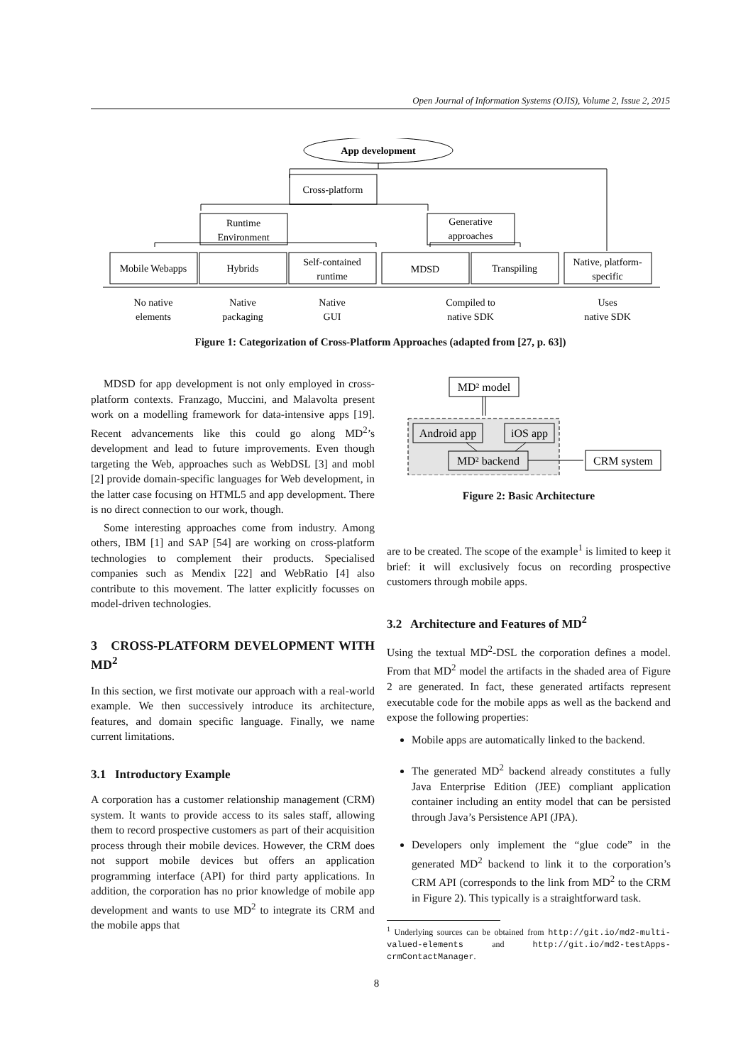Open Journal of Information Systems (OJIS), Volume 2, Issue 2, 2015
App development
Cross-platform
Runtime
Environment
Generative
approaches
Mobile Webapps
Hybrids
Self-contained
runtime
MDSD
Transpiling
Native, platform-
specific
No native
elements
Native
packaging
Native
GUI
Compiled to
native SDK
Uses
native SDK
Figure 1: Categorization of Cross-Platform Approaches (adapted from [27, p. 63])
MDSD for app development is not only employed in cross-platform contexts. Franzago, Muccini, and Malavolta present work on a modelling framework for data-intensive apps [19]. Recent advancements like this could go along MD<sup>2</sup>’s development and lead to future improvements. Even though targeting the Web, approaches such as WebDSL [3] and mobl [2] provide domain-specific languages for Web development, in the latter case focusing on HTML5 and app development. There is no direct connection to our work, though.
Some interesting approaches come from industry. Among others, IBM [1] and SAP [54] are working on cross-platform technologies to complement their products. Specialised companies such as Mendix [22] and WebRatio [4] also contribute to this movement. The latter explicitly focusses on model-driven technologies.
3 CROSS-PLATFORM DEVELOPMENT WITH MD<sup>2</sup>
In this section, we first motivate our approach with a real-world example. We then successively introduce its architecture, features, and domain specific language. Finally, we name current limitations.
3.1 Introductory Example
A corporation has a customer relationship management (CRM) system. It wants to provide access to its sales staff, allowing them to record prospective customers as part of their acquisition process through their mobile devices. However, the CRM does not support mobile devices but offers an application programming interface (API) for third party applications. In addition, the corporation has no prior knowledge of mobile app development and wants to use MD<sup>2</sup> to integrate its CRM and the mobile apps that
MD² model
Android app
iOS app
MD² backend
CRM system
Figure 2: Basic Architecture
are to be created. The scope of the example<sup>1</sup> is limited to keep it brief: it will exclusively focus on recording prospective customers through mobile apps.
3.2 Architecture and Features of MD<sup>2</sup>
Using the textual MD<sup>2</sup>-DSL the corporation defines a model. From that MD<sup>2</sup> model the artifacts in the shaded area of Figure 2 are generated. In fact, these generated artifacts represent executable code for the mobile apps as well as the backend and expose the following properties:
Mobile apps are automatically linked to the backend.
The generated MD<sup>2</sup> backend already constitutes a fully Java Enterprise Edition (JEE) compliant application container including an entity model that can be persisted through Java’s Persistence API (JPA).
Developers only implement the “glue code” in the generated MD<sup>2</sup> backend to link it to the corporation’s CRM API (corresponds to the link from MD<sup>2</sup> to the CRM in Figure 2). This typically is a straightforward task.
<sup>1</sup> Underlying sources can be obtained from http://git.io/md2-multi-valued-elements and http://git.io/md2-testApps-crmContactManager.
8